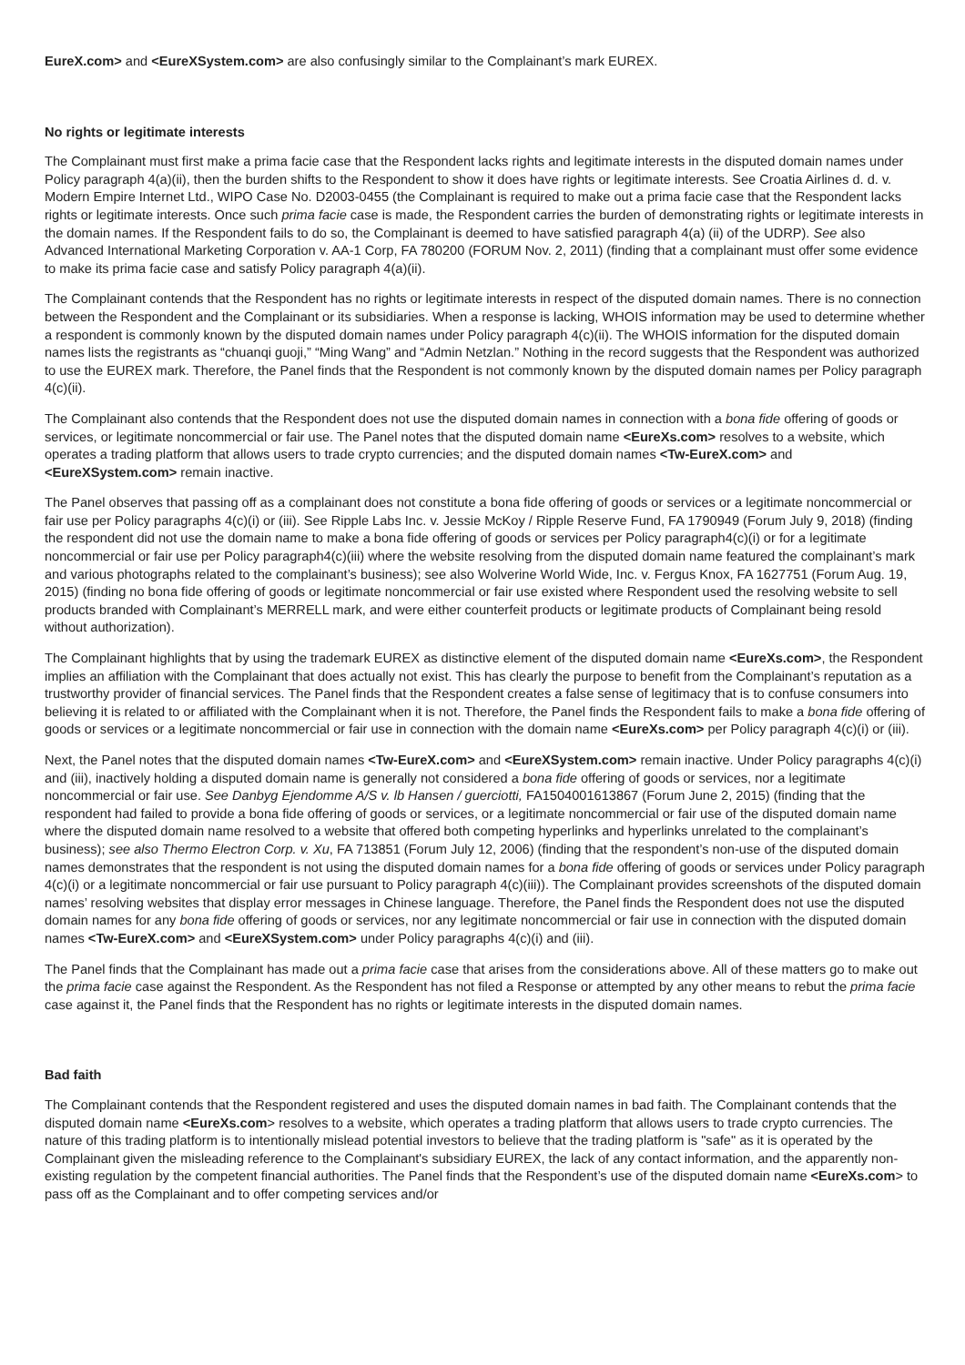EureX.com> and <EureXSystem.com> are also confusingly similar to the Complainant’s mark EUREX.
No rights or legitimate interests
The Complainant must first make a prima facie case that the Respondent lacks rights and legitimate interests in the disputed domain names under Policy paragraph 4(a)(ii), then the burden shifts to the Respondent to show it does have rights or legitimate interests. See Croatia Airlines d. d. v. Modern Empire Internet Ltd., WIPO Case No. D2003-0455 (the Complainant is required to make out a prima facie case that the Respondent lacks rights or legitimate interests. Once such prima facie case is made, the Respondent carries the burden of demonstrating rights or legitimate interests in the domain names. If the Respondent fails to do so, the Complainant is deemed to have satisfied paragraph 4(a) (ii) of the UDRP). See also Advanced International Marketing Corporation v. AA-1 Corp, FA 780200 (FORUM Nov. 2, 2011) (finding that a complainant must offer some evidence to make its prima facie case and satisfy Policy paragraph 4(a)(ii).
The Complainant contends that the Respondent has no rights or legitimate interests in respect of the disputed domain names. There is no connection between the Respondent and the Complainant or its subsidiaries. When a response is lacking, WHOIS information may be used to determine whether a respondent is commonly known by the disputed domain names under Policy paragraph 4(c)(ii). The WHOIS information for the disputed domain names lists the registrants as “chuanqi guoji,” “Ming Wang” and “Admin Netzlan.” Nothing in the record suggests that the Respondent was authorized to use the EUREX mark. Therefore, the Panel finds that the Respondent is not commonly known by the disputed domain names per Policy paragraph 4(c)(ii).
The Complainant also contends that the Respondent does not use the disputed domain names in connection with a bona fide offering of goods or services, or legitimate noncommercial or fair use. The Panel notes that the disputed domain name <EureXs.com> resolves to a website, which operates a trading platform that allows users to trade crypto currencies; and the disputed domain names <Tw-EureX.com> and <EureXSystem.com> remain inactive.
The Panel observes that passing off as a complainant does not constitute a bona fide offering of goods or services or a legitimate noncommercial or fair use per Policy paragraphs 4(c)(i) or (iii). See Ripple Labs Inc. v. Jessie McKoy / Ripple Reserve Fund, FA 1790949 (Forum July 9, 2018) (finding the respondent did not use the domain name to make a bona fide offering of goods or services per Policy paragraph4(c)(i) or for a legitimate noncommercial or fair use per Policy paragraph4(c)(iii) where the website resolving from the disputed domain name featured the complainant’s mark and various photographs related to the complainant’s business); see also Wolverine World Wide, Inc. v. Fergus Knox, FA 1627751 (Forum Aug. 19, 2015) (finding no bona fide offering of goods or legitimate noncommercial or fair use existed where Respondent used the resolving website to sell products branded with Complainant’s MERRELL mark, and were either counterfeit products or legitimate products of Complainant being resold without authorization).
The Complainant highlights that by using the trademark EUREX as distinctive element of the disputed domain name <EureXs.com>, the Respondent implies an affiliation with the Complainant that does actually not exist. This has clearly the purpose to benefit from the Complainant’s reputation as a trustworthy provider of financial services. The Panel finds that the Respondent creates a false sense of legitimacy that is to confuse consumers into believing it is related to or affiliated with the Complainant when it is not. Therefore, the Panel finds the Respondent fails to make a bona fide offering of goods or services or a legitimate noncommercial or fair use in connection with the domain name <EureXs.com> per Policy paragraph 4(c)(i) or (iii).
Next, the Panel notes that the disputed domain names <Tw-EureX.com> and <EureXSystem.com> remain inactive. Under Policy paragraphs 4(c)(i) and (iii), inactively holding a disputed domain name is generally not considered a bona fide offering of goods or services, nor a legitimate noncommercial or fair use. See Danbyg Ejendomme A/S v. lb Hansen / guerciotti, FA1504001613867 (Forum June 2, 2015) (finding that the respondent had failed to provide a bona fide offering of goods or services, or a legitimate noncommercial or fair use of the disputed domain name where the disputed domain name resolved to a website that offered both competing hyperlinks and hyperlinks unrelated to the complainant’s business); see also Thermo Electron Corp. v. Xu, FA 713851 (Forum July 12, 2006) (finding that the respondent’s non-use of the disputed domain names demonstrates that the respondent is not using the disputed domain names for a bona fide offering of goods or services under Policy paragraph 4(c)(i) or a legitimate noncommercial or fair use pursuant to Policy paragraph 4(c)(iii)). The Complainant provides screenshots of the disputed domain names’ resolving websites that display error messages in Chinese language. Therefore, the Panel finds the Respondent does not use the disputed domain names for any bona fide offering of goods or services, nor any legitimate noncommercial or fair use in connection with the disputed domain names <Tw-EureX.com> and <EureXSystem.com> under Policy paragraphs 4(c)(i) and (iii).
The Panel finds that the Complainant has made out a prima facie case that arises from the considerations above. All of these matters go to make out the prima facie case against the Respondent. As the Respondent has not filed a Response or attempted by any other means to rebut the prima facie case against it, the Panel finds that the Respondent has no rights or legitimate interests in the disputed domain names.
Bad faith
The Complainant contends that the Respondent registered and uses the disputed domain names in bad faith. The Complainant contends that the disputed domain name <EureXs.com> resolves to a website, which operates a trading platform that allows users to trade crypto currencies. The nature of this trading platform is to intentionally mislead potential investors to believe that the trading platform is "safe" as it is operated by the Complainant given the misleading reference to the Complainant's subsidiary EUREX, the lack of any contact information, and the apparently non-existing regulation by the competent financial authorities. The Panel finds that the Respondent’s use of the disputed domain name <EureXs.com> to pass off as the Complainant and to offer competing services and/or